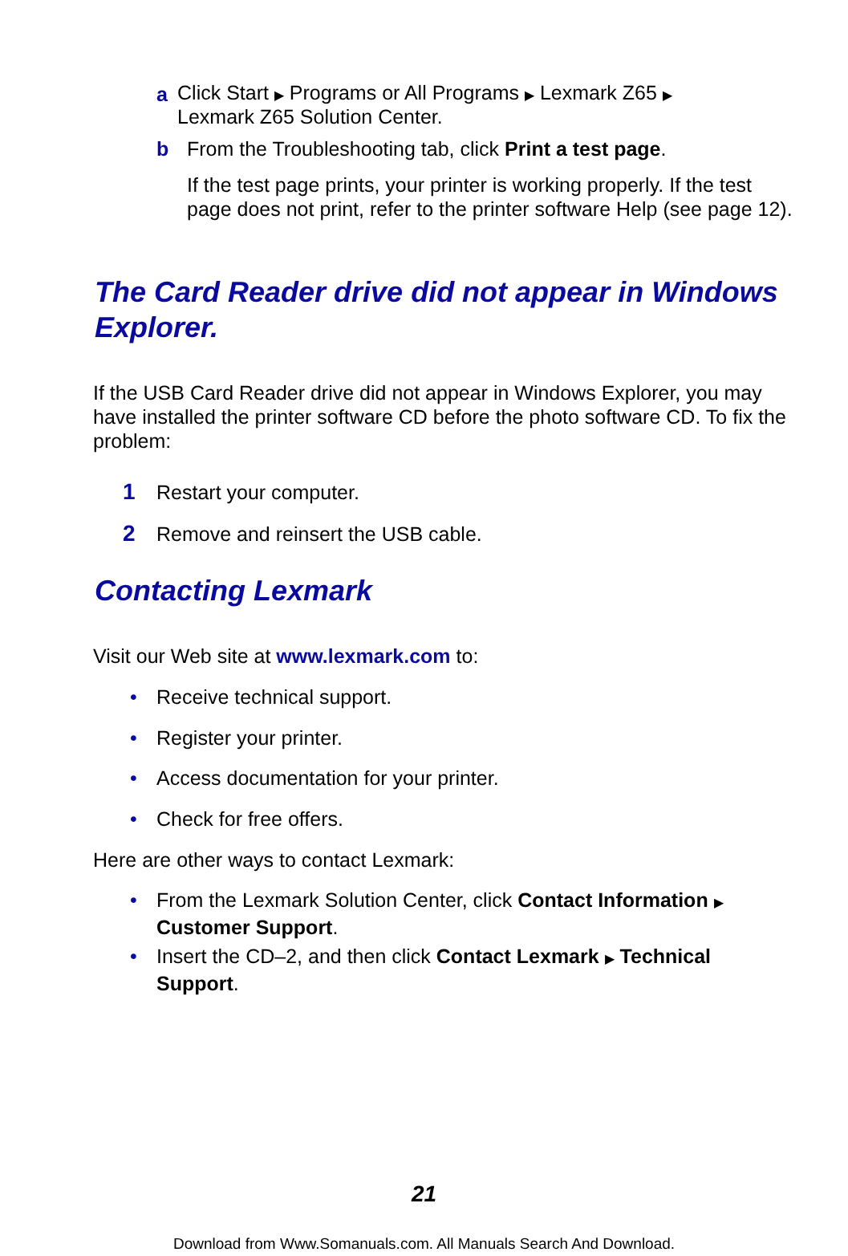a
Click Start ▶ Programs or All Programs ▶ Lexmark Z65 ▶ Lexmark Z65 Solution Center.
b From the Troubleshooting tab, click Print a test page.
If the test page prints, your printer is working properly. If the test page does not print, refer to the printer software Help (see page 12).
The Card Reader drive did not appear in Windows Explorer.
If the USB Card Reader drive did not appear in Windows Explorer, you may have installed the printer software CD before the photo software CD. To fix the problem:
1 Restart your computer.
2 Remove and reinsert the USB cable.
Contacting Lexmark
Visit our Web site at www.lexmark.com to:
• Receive technical support.
• Register your printer.
• Access documentation for your printer.
• Check for free offers.
Here are other ways to contact Lexmark:
• From the Lexmark Solution Center, click Contact Information ▶ Customer Support.
• Insert the CD–2, and then click Contact Lexmark ▶ Technical Support.
21
Download from Www.Somanuals.com. All Manuals Search And Download.